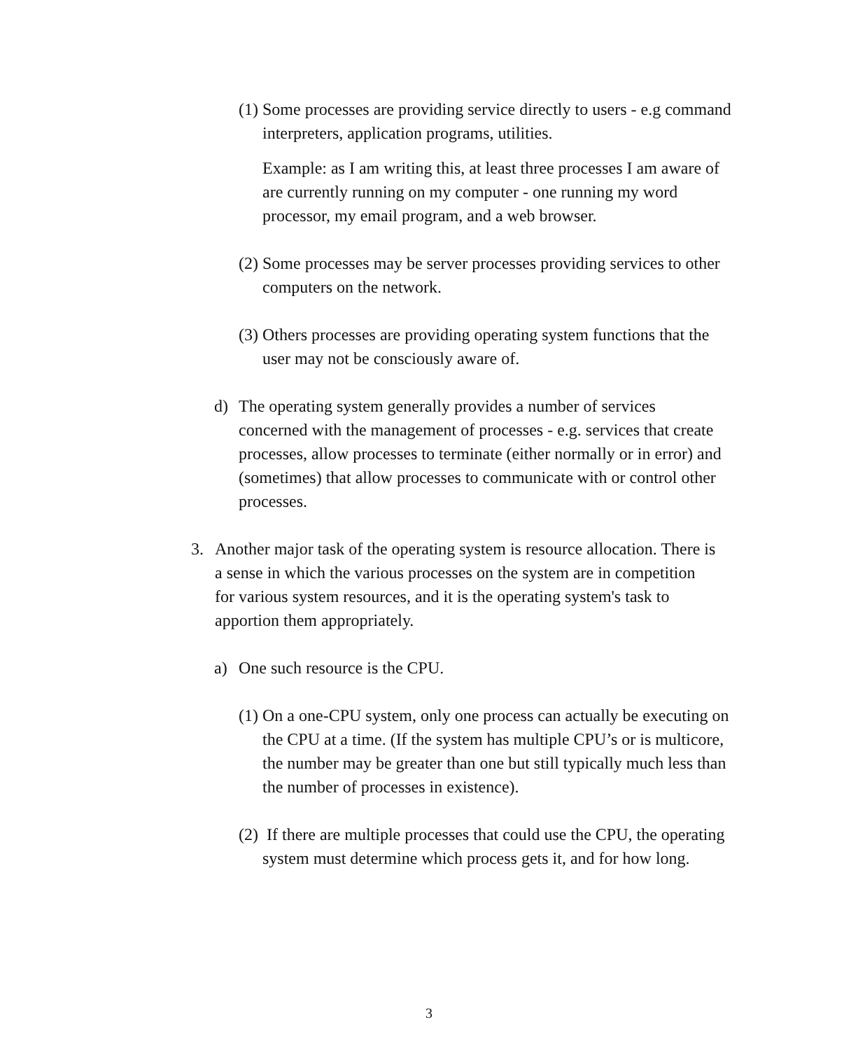(1)
Some processes are providing service directly to users - e.g command interpreters, application programs, utilities.
Example: as I am writing this, at least three processes I am aware of are currently running on my computer - one running my word processor, my email program, and a web browser.
(2)
Some processes may be server processes providing services to other computers on the network.
(3)
Others processes are providing operating system functions that the user may not be consciously aware of.
d)
The operating system generally provides a number of services concerned with the management of processes - e.g. services that create processes, allow processes to terminate (either normally or in error) and (sometimes) that allow processes to communicate with or control other processes.
3.
Another major task of the operating system is resource allocation. There is a sense in which the various processes on the system are in competition for various system resources, and it is the operating system's task to apportion them appropriately.
a)
One such resource is the CPU.
(1)
On a one-CPU system, only one process can actually be executing on the CPU at a time. (If the system has multiple CPU’s or is multicore, the number may be greater than one but still typically much less than the number of processes in existence).
(2)
If there are multiple processes that could use the CPU, the operating system must determine which process gets it, and for how long.
3